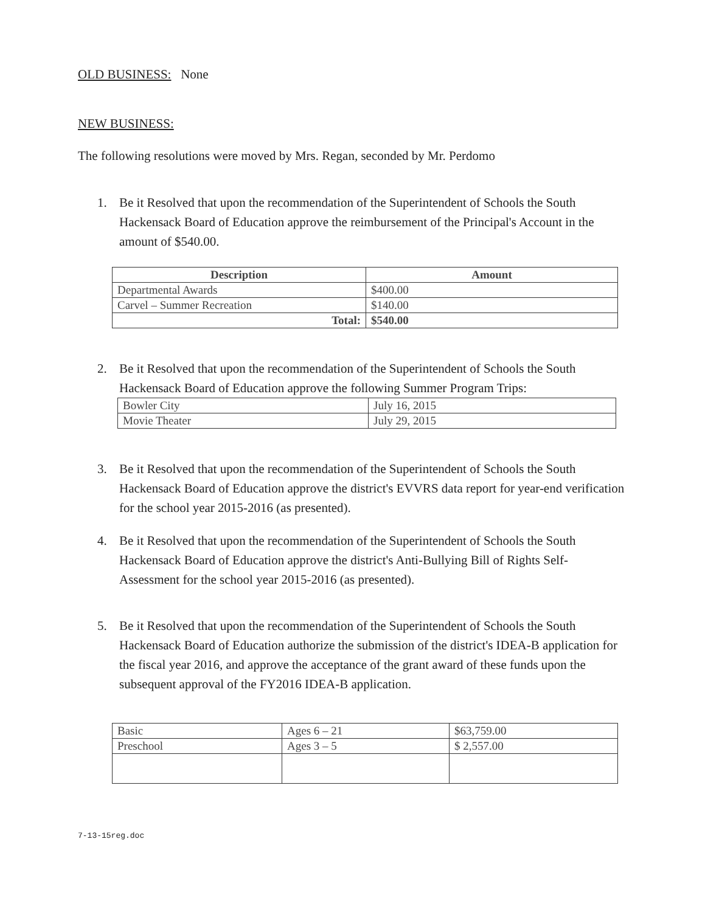OLD BUSINESS: None
NEW BUSINESS:
The following resolutions were moved by Mrs. Regan, seconded by Mr. Perdomo
1. Be it Resolved that upon the recommendation of the Superintendent of Schools the South Hackensack Board of Education approve the reimbursement of the Principal's Account in the amount of $540.00.
| Description | Amount |
| --- | --- |
| Departmental Awards | $400.00 |
| Carvel – Summer Recreation | $140.00 |
| Total: | $540.00 |
2. Be it Resolved that upon the recommendation of the Superintendent of Schools the South Hackensack Board of Education approve the following Summer Program Trips:
| Bowler City | July 16, 2015 |
| Movie Theater | July 29, 2015 |
3. Be it Resolved that upon the recommendation of the Superintendent of Schools the South Hackensack Board of Education approve the district's EVVRS data report for year-end verification for the school year 2015-2016 (as presented).
4. Be it Resolved that upon the recommendation of the Superintendent of Schools the South Hackensack Board of Education approve the district's Anti-Bullying Bill of Rights Self-Assessment for the school year 2015-2016 (as presented).
5. Be it Resolved that upon the recommendation of the Superintendent of Schools the South Hackensack Board of Education authorize the submission of the district's IDEA-B application for the fiscal year 2016, and approve the acceptance of the grant award of these funds upon the subsequent approval of the FY2016 IDEA-B application.
| Basic | Ages 6 – 21 | $63,759.00 |
| Preschool | Ages 3 – 5 | $ 2,557.00 |
7-13-15reg.doc